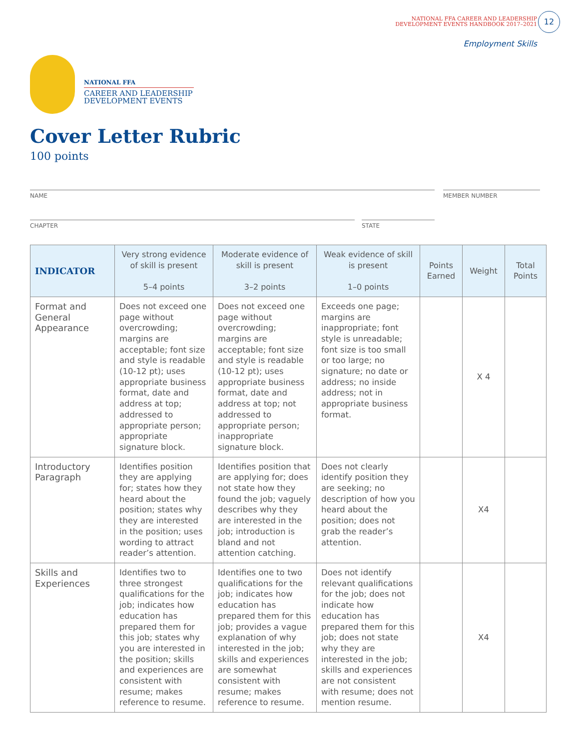NATIONAL FFA CAREER AND LEADERSHIP
DEVELOPMENT EVENTS HANDBOOK 2017–2021
12
Employment Skills
NATIONAL FFA
CAREER AND LEADERSHIP
DEVELOPMENT EVENTS
Cover Letter Rubric
100 points
NAME MEMBER NUMBER
CHAPTER STATE
| INDICATOR | Very strong evidence of skill is present 5–4 points | Moderate evidence of skill is present 3–2 points | Weak evidence of skill is present 1–0 points | Points Earned | Weight | Total Points |
| --- | --- | --- | --- | --- | --- | --- |
| Format and General Appearance | Does not exceed one page without overcrowding; margins are acceptable; font size and style is readable (10-12 pt); uses appropriate business format, date and address at top; addressed to appropriate person; appropriate signature block. | Does not exceed one page without overcrowding; margins are acceptable; font size and style is readable (10-12 pt); uses appropriate business format, date and address at top; not addressed to appropriate person; inappropriate signature block. | Exceeds one page; margins are inappropriate; font style is unreadable; font size is too small or too large; no signature; no date or address; no inside address; not in appropriate business format. | | X 4 | |
| Introductory Paragraph | Identifies position they are applying for; states how they heard about the position; states why they are interested in the position; uses wording to attract reader’s attention. | Identifies position that are applying for; does not state how they found the job; vaguely describes why they are interested in the job; introduction is bland and not attention catching. | Does not clearly identify position they are seeking; no description of how you heard about the position; does not grab the reader’s attention. | | X4 | |
| Skills and Experiences | Identifies two to three strongest qualifications for the job; indicates how education has prepared them for this job; states why you are interested in the position; skills and experiences are consistent with resume; makes reference to resume. | Identifies one to two qualifications for the job; indicates how education has prepared them for this job; provides a vague explanation of why interested in the job; skills and experiences are somewhat consistent with resume; makes reference to resume. | Does not identify relevant qualifications for the job; does not indicate how education has prepared them for this job; does not state why they are interested in the job; skills and experiences are not consistent with resume; does not mention resume. | | X4 | |